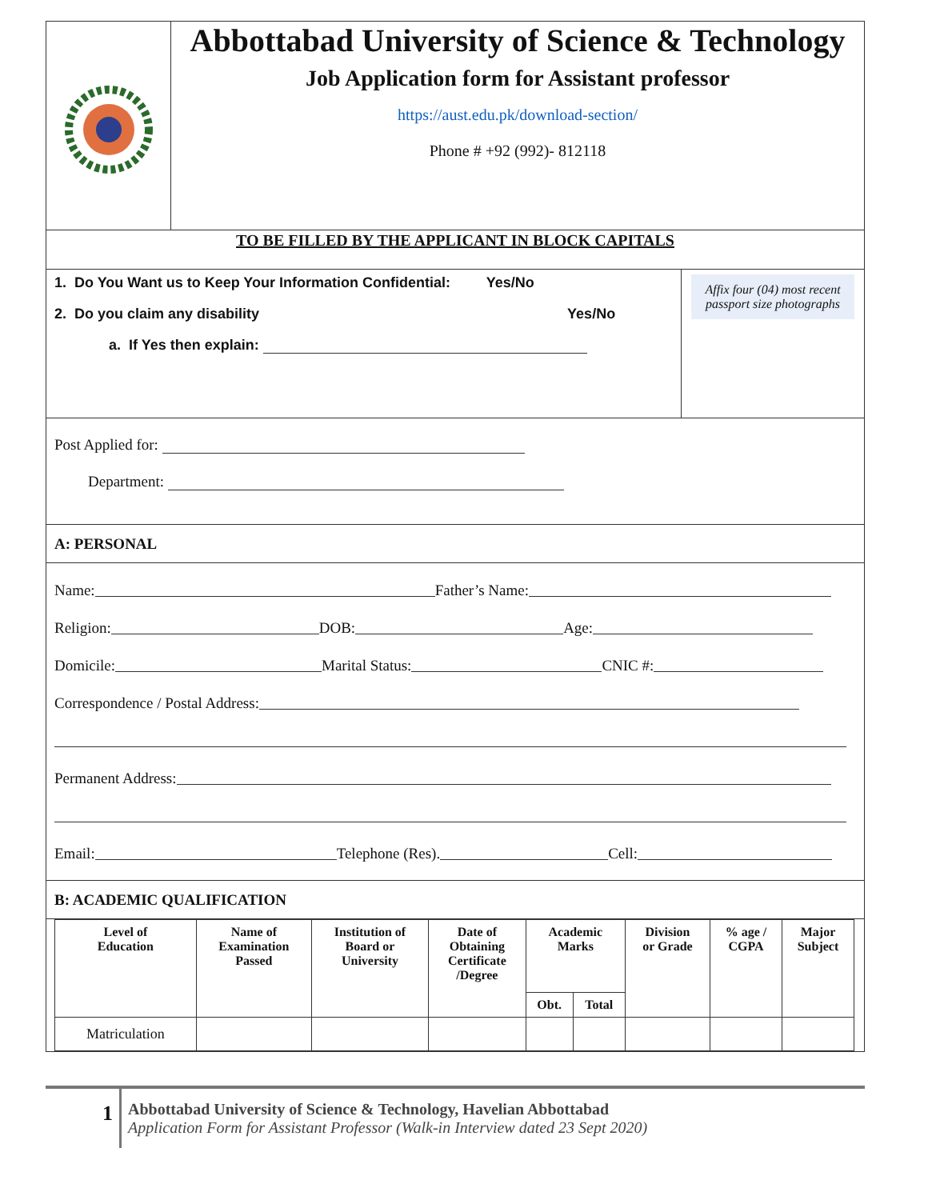Abbottabad University of Science & Technology
Job Application form for Assistant professor
https://aust.edu.pk/download-section/
Phone # +92 (992)- 812118
TO BE FILLED BY THE APPLICANT IN BLOCK CAPITALS
1. Do You Want us to Keep Your Information Confidential: Yes/No
2. Do you claim any disability Yes/No
a. If Yes then explain:
Affix four (04) most recent passport size photographs
Post Applied for:
Department:
A: PERSONAL
Name: Father’s Name:
Religion: DOB: Age:
Domicile: Marital Status: CNIC #:
Correspondence / Postal Address:
Permanent Address:
Email: Telephone (Res). Cell:
B: ACADEMIC QUALIFICATION
| Level of Education | Name of Examination Passed | Institution of Board or University | Date of Obtaining Certificate /Degree | Academic Marks | | Division or Grade | % age / CGPA | Major Subject |
| --- | --- | --- | --- | --- | --- | --- | --- | --- |
| | | | | Obt. | Total | | | |
| Matriculation | | | | | | | | |
1
Abbottabad University of Science & Technology, Havelian Abbottabad
Application Form for Assistant Professor (Walk-in Interview dated 23 Sept 2020)